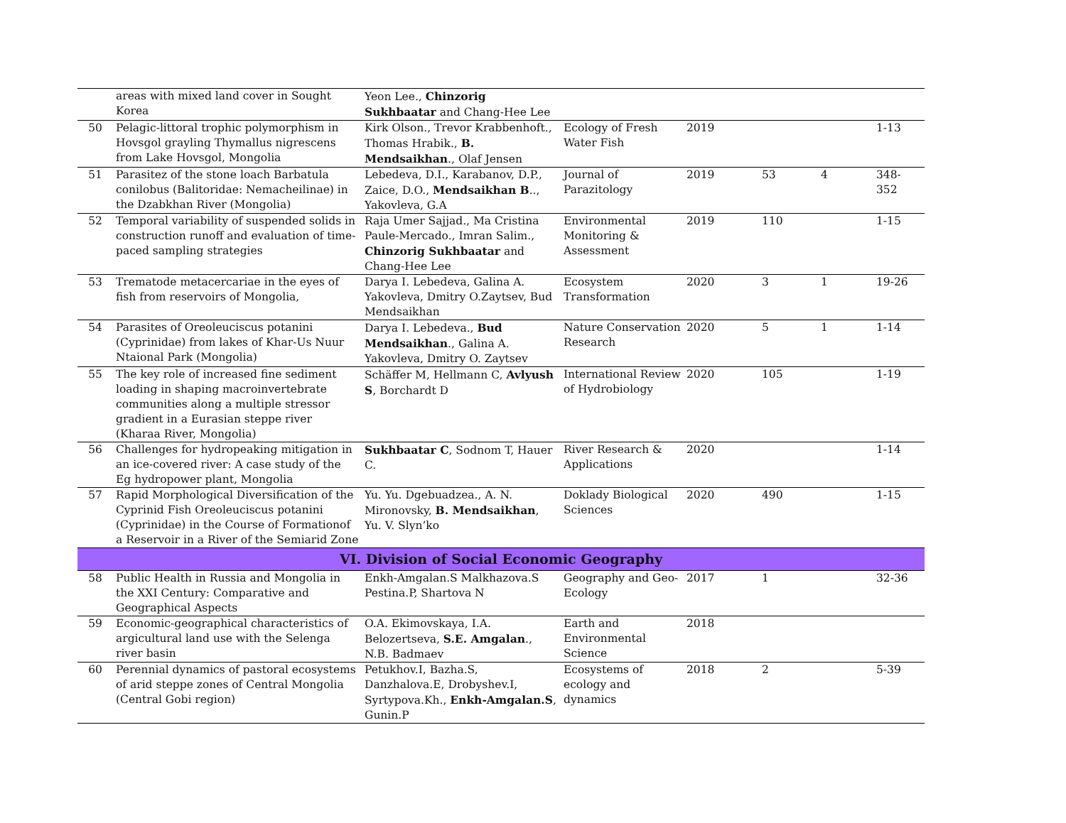| | areas with mixed land cover in Sought Korea | Yeon Lee., Chinzorig Sukhbaatar and Chang-Hee Lee | | | | | |
| 50 | Pelagic-littoral trophic polymorphism in Hovsgol grayling Thymallus nigrescens from Lake Hovsgol, Mongolia | Kirk Olson., Trevor Krabbenhoft., Thomas Hrabik., B. Mendsaikhan ., Olaf Jensen | Ecology of Fresh Water Fish | 2019 | | | 1-13 |
| 51 | Parasitez of the stone loach Barbatula conilobus (Balitoridae: Nemacheilinae) in the Dzabkhan River (Mongolia) | Lebedeva, D.I., Karabanov, D.P., Zaice, D.O., Mendsaikhan B .., Yakovleva, G.A | Journal of Parazitology | 2019 | 53 | 4 | 348-352 |
| 52 | Temporal variability of suspended solids in construction runoff and evaluation of time-paced sampling strategies | Raja Umer Sajjad., Ma Cristina Paule-Mercado., Imran Salim., Chinzorig Sukhbaatar and Chang-Hee Lee | Environmental Monitoring & Assessment | 2019 | 110 | | 1-15 |
| 53 | Trematode metacercariae in the eyes of fish from reservoirs of Mongolia, | Darya I. Lebedeva, Galina A. Yakovleva, Dmitry O.Zaytsev, Bud Mendsaikhan | Ecosystem Transformation | 2020 | 3 | 1 | 19-26 |
| 54 | Parasites of Oreoleuciscus potanini (Cyprinidae) from lakes of Khar-Us Nuur Ntaional Park (Mongolia) | Darya I. Lebedeva., Bud Mendsaikhan ., Galina A. Yakovleva, Dmitry O. Zaytsev | Nature Conservation Research | 2020 | 5 | 1 | 1-14 |
| 55 | The key role of increased fine sediment loading in shaping macroinvertebrate communities along a multiple stressor gradient in a Eurasian steppe river (Kharaa River, Mongolia) | Schäffer M, Hellmann C, Avlyush S , Borchardt D | International Review of Hydrobiology | 2020 | 105 | | 1-19 |
| 56 | Challenges for hydropeaking mitigation in an ice-covered river: A case study of the Eg hydropower plant, Mongolia | Sukhbaatar C , Sodnom T, Hauer C. | River Research & Applications | 2020 | | | 1-14 |
| 57 | Rapid Morphological Diversification of the Cyprinid Fish Oreoleuciscus potanini (Cyprinidae) in the Course of Formationof a Reservoir in a River of the Semiarid Zone | Yu. Yu. Dgebuadzea., A. N. Mironovsky, B. Mendsaikhan , Yu. V. Slyn’ko | Doklady Biological Sciences | 2020 | 490 | | 1-15 |
| VI. Division of Social Economic Geography | | | | | | | |
| 58 | Public Health in Russia and Mongolia in the XXI Century: Comparative and Geographical Aspects | Enkh-Amgalan.S Malkhazova.S Pestina.P, Shartova N | Geography and Geo-Ecology | 2017 | 1 | | 32-36 |
| 59 | Economic-geographical characteristics of argicultural land use with the Selenga river basin | O.A. Ekimovskaya, I.A. Belozertseva, S.E. Amgalan ., N.B. Badmaev | Earth and Environmental Science | 2018 | | | |
| 60 | Perennial dynamics of pastoral ecosystems of arid steppe zones of Central Mongolia (Central Gobi region) | Petukhov.I, Bazha.S, Danzhalova.E, Drobyshev.I, Syrtypova.Kh., Enkh-Amgalan.S , Gunin.P | Ecosystems of ecology and dynamics | 2018 | 2 | | 5-39 |